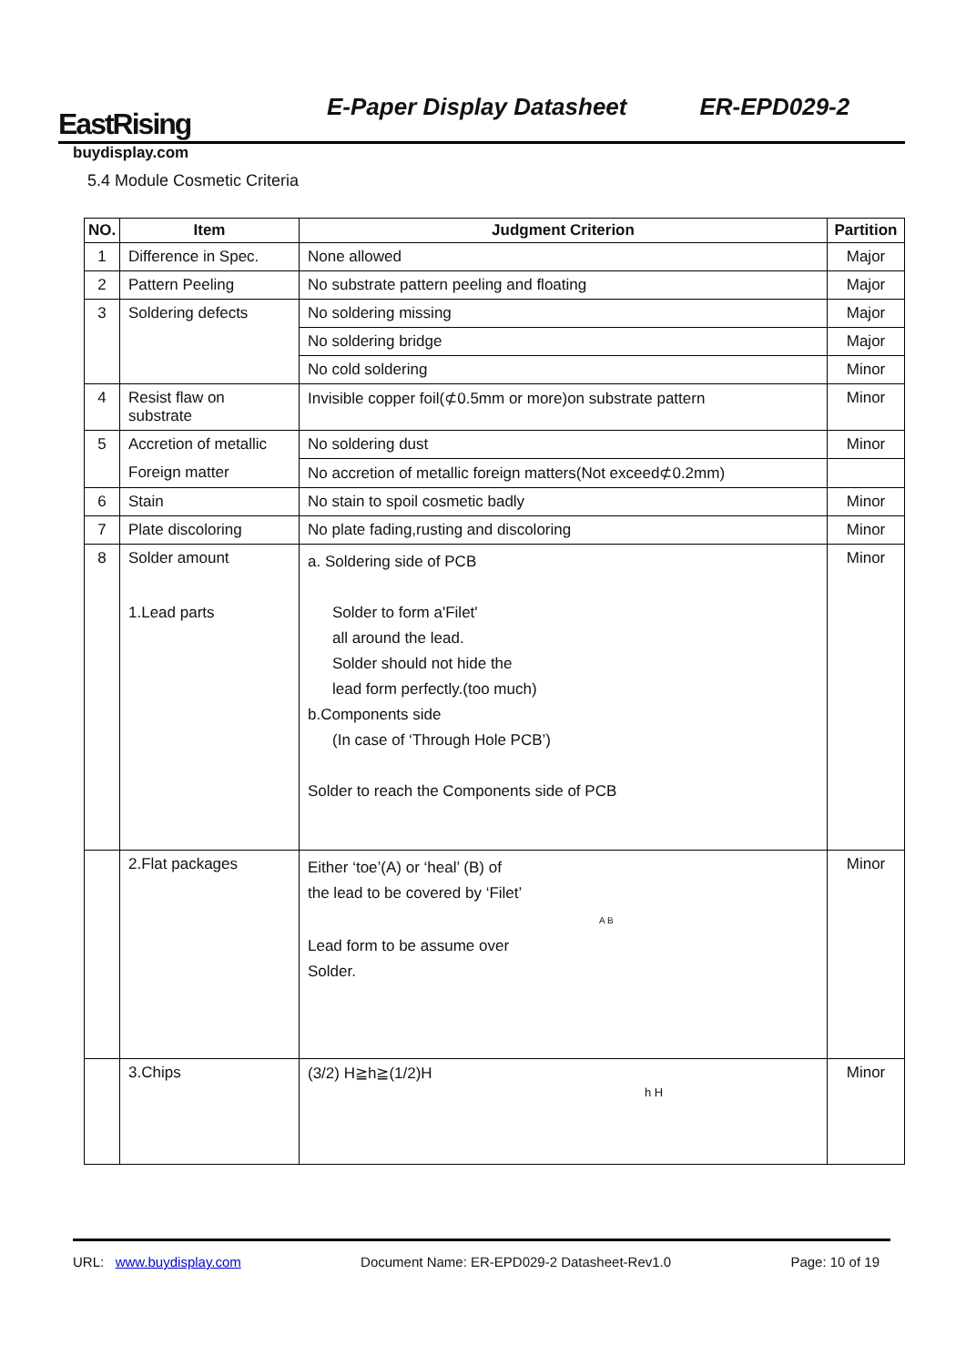EastRising
E-Paper Display Datasheet
ER-EPD029-2
buydisplay.com
5.4 Module Cosmetic Criteria
| NO. | Item | Judgment Criterion | Partition |
| --- | --- | --- | --- |
| 1 | Difference in Spec. | None allowed | Major |
| 2 | Pattern Peeling | No substrate pattern peeling and floating | Major |
| 3 | Soldering defects | No soldering missing | Major |
| | | No soldering bridge | Major |
| | | No cold soldering | Minor |
| 4 | Resist flaw on substrate | Invisible copper foil(⊄0.5mm or more)on substrate pattern | Minor |
| 5 | Accretion of metallic | No soldering dust | Minor |
| | Foreign matter | No accretion of metallic foreign matters(Not exceed⊄0.2mm) | |
| 6 | Stain | No stain to spoil cosmetic badly | Minor |
| 7 | Plate discoloring | No plate fading,rusting and discoloring | Minor |
| 8 | Solder amount 1.Lead parts | a. Soldering side of PCB Solder to form a'Filet' all around the lead. Solder should not hide the lead form perfectly.(too much) b.Components side (In case of ‘Through Hole PCB’) Solder to reach the Components side of PCB | Minor |
| | 2.Flat packages | Either ‘toe’(A) or ‘heal’ (B) of the lead to be covered by ‘Filet’ A B Lead form to be assume over Solder. | Minor |
| | 3.Chips | (3/2) H≧h≧(1/2)H h H | Minor |
URL: www.buydisplay.com Document Name: ER-EPD029-2 Datasheet-Rev1.0 Page: 10 of 19